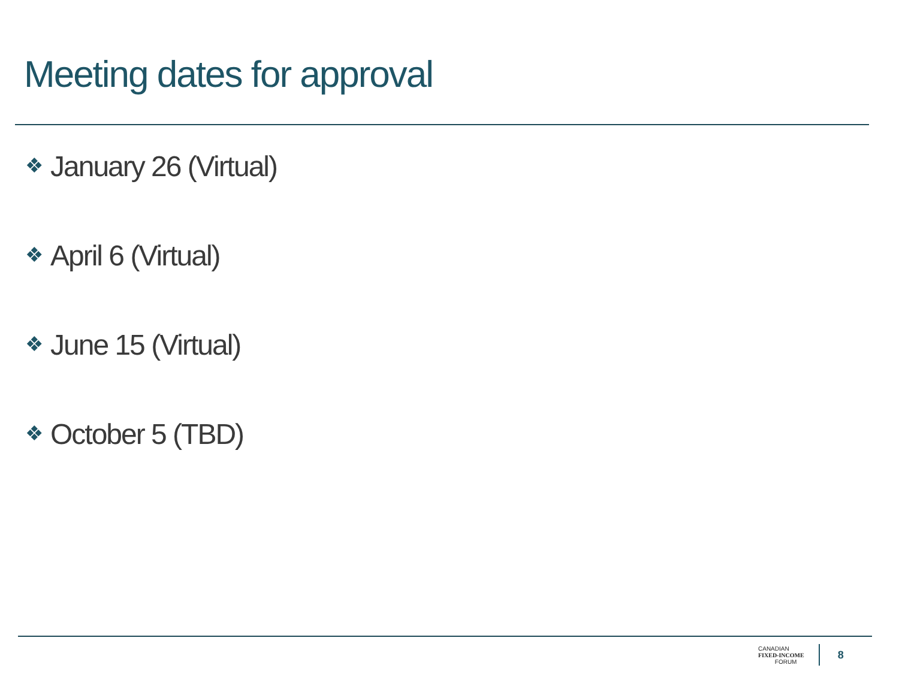Meeting dates for approval
❖ January 26 (Virtual)
❖ April 6 (Virtual)
❖ June 15 (Virtual)
❖ October 5 (TBD)
CANADIAN
FIXED-INCOME
FORUM
8